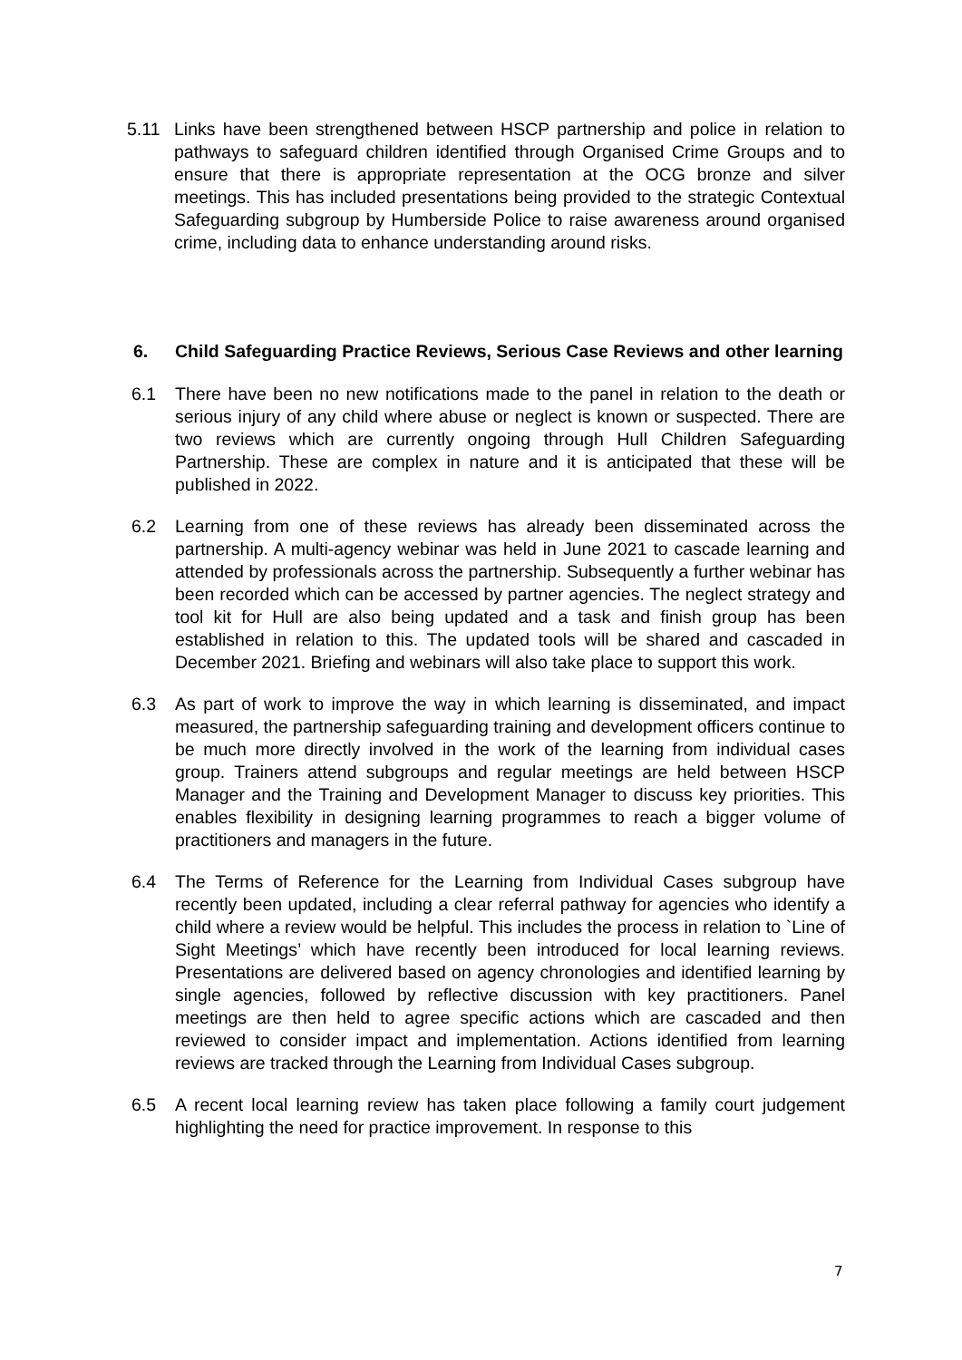5.11 Links have been strengthened between HSCP partnership and police in relation to pathways to safeguard children identified through Organised Crime Groups and to ensure that there is appropriate representation at the OCG bronze and silver meetings. This has included presentations being provided to the strategic Contextual Safeguarding subgroup by Humberside Police to raise awareness around organised crime, including data to enhance understanding around risks.
6. Child Safeguarding Practice Reviews, Serious Case Reviews and other learning
6.1 There have been no new notifications made to the panel in relation to the death or serious injury of any child where abuse or neglect is known or suspected. There are two reviews which are currently ongoing through Hull Children Safeguarding Partnership. These are complex in nature and it is anticipated that these will be published in 2022.
6.2 Learning from one of these reviews has already been disseminated across the partnership. A multi-agency webinar was held in June 2021 to cascade learning and attended by professionals across the partnership. Subsequently a further webinar has been recorded which can be accessed by partner agencies. The neglect strategy and tool kit for Hull are also being updated and a task and finish group has been established in relation to this. The updated tools will be shared and cascaded in December 2021. Briefing and webinars will also take place to support this work.
6.3 As part of work to improve the way in which learning is disseminated, and impact measured, the partnership safeguarding training and development officers continue to be much more directly involved in the work of the learning from individual cases group. Trainers attend subgroups and regular meetings are held between HSCP Manager and the Training and Development Manager to discuss key priorities. This enables flexibility in designing learning programmes to reach a bigger volume of practitioners and managers in the future.
6.4 The Terms of Reference for the Learning from Individual Cases subgroup have recently been updated, including a clear referral pathway for agencies who identify a child where a review would be helpful. This includes the process in relation to `Line of Sight Meetings’ which have recently been introduced for local learning reviews. Presentations are delivered based on agency chronologies and identified learning by single agencies, followed by reflective discussion with key practitioners. Panel meetings are then held to agree specific actions which are cascaded and then reviewed to consider impact and implementation. Actions identified from learning reviews are tracked through the Learning from Individual Cases subgroup.
6.5 A recent local learning review has taken place following a family court judgement highlighting the need for practice improvement. In response to this
7